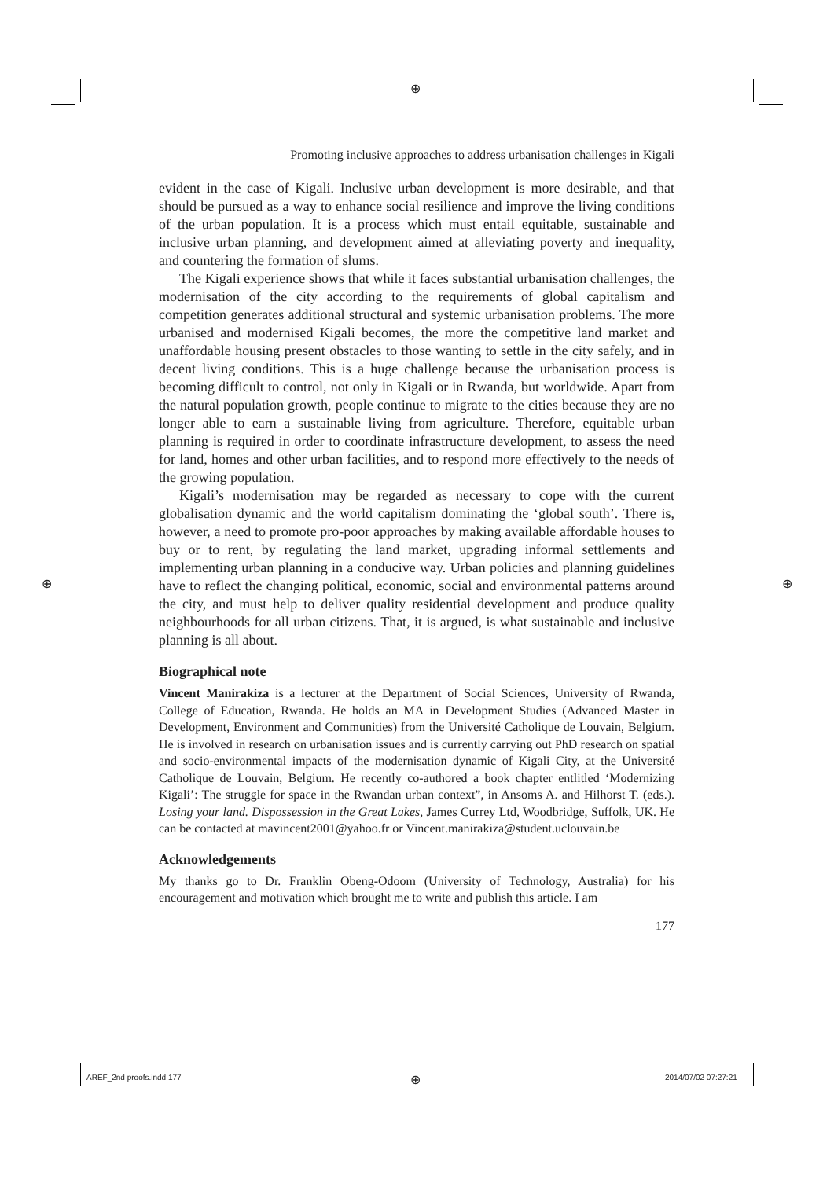⊕
⊕ ⊕
Promoting inclusive approaches to address urbanisation challenges in Kigali
evident in the case of Kigali. Inclusive urban development is more desirable, and that should be pursued as a way to enhance social resilience and improve the living conditions of the urban population. It is a process which must entail equitable, sustainable and inclusive urban planning, and development aimed at alleviating poverty and inequality, and countering the formation of slums.
The Kigali experience shows that while it faces substantial urbanisation challenges, the modernisation of the city according to the requirements of global capitalism and competition generates additional structural and systemic urbanisation problems. The more urbanised and modernised Kigali becomes, the more the competitive land market and unaffordable housing present obstacles to those wanting to settle in the city safely, and in decent living conditions. This is a huge challenge because the urbanisation process is becoming difficult to control, not only in Kigali or in Rwanda, but worldwide. Apart from the natural population growth, people continue to migrate to the cities because they are no longer able to earn a sustainable living from agriculture. Therefore, equitable urban planning is required in order to coordinate infrastructure development, to assess the need for land, homes and other urban facilities, and to respond more effectively to the needs of the growing population.
Kigali’s modernisation may be regarded as necessary to cope with the current globalisation dynamic and the world capitalism dominating the ‘global south’. There is, however, a need to promote pro-poor approaches by making available affordable houses to buy or to rent, by regulating the land market, upgrading informal settlements and implementing urban planning in a conducive way. Urban policies and planning guidelines have to reflect the changing political, economic, social and environmental patterns around the city, and must help to deliver quality residential development and produce quality neighbourhoods for all urban citizens. That, it is argued, is what sustainable and inclusive planning is all about.
Biographical note
Vincent Manirakiza is a lecturer at the Department of Social Sciences, University of Rwanda, College of Education, Rwanda. He holds an MA in Development Studies (Advanced Master in Development, Environment and Communities) from the Université Catholique de Louvain, Belgium. He is involved in research on urbanisation issues and is currently carrying out PhD research on spatial and socio-environmental impacts of the modernisation dynamic of Kigali City, at the Université Catholique de Louvain, Belgium. He recently co-authored a book chapter entlitled ‘Modernizing Kigali’: The struggle for space in the Rwandan urban context”, in Ansoms A. and Hilhorst T. (eds.). Losing your land. Dispossession in the Great Lakes, James Currey Ltd, Woodbridge, Suffolk, UK. He can be contacted at mavincent2001@yahoo.fr or Vincent.manirakiza@student.uclouvain.be
Acknowledgements
My thanks go to Dr. Franklin Obeng-Odoom (University of Technology, Australia) for his encouragement and motivation which brought me to write and publish this article. I am
177
AREF_2nd proofs.indd 177 ⊕ 2014/07/02 07:27:21